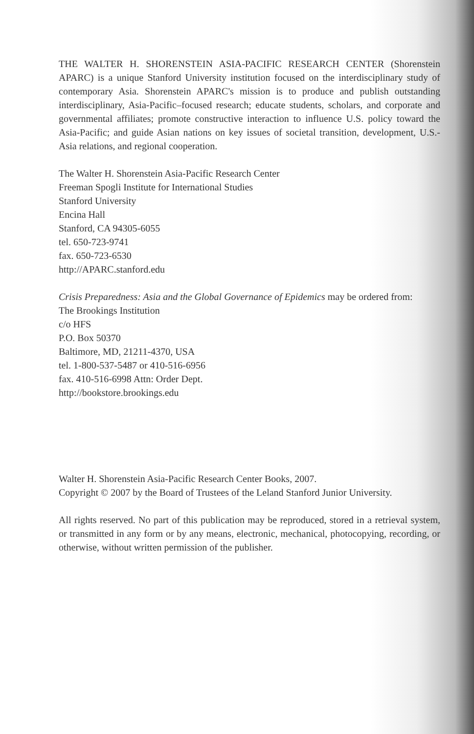THE WALTER H. SHORENSTEIN ASIA-PACIFIC RESEARCH CENTER (Shorenstein APARC) is a unique Stanford University institution focused on the interdisciplinary study of contemporary Asia. Shorenstein APARC's mission is to produce and publish outstanding interdisciplinary, Asia-Pacific–focused research; educate students, scholars, and corporate and governmental affiliates; promote constructive interaction to influence U.S. policy toward the Asia-Pacific; and guide Asian nations on key issues of societal transition, development, U.S.-Asia relations, and regional cooperation.
The Walter H. Shorenstein Asia-Pacific Research Center
Freeman Spogli Institute for International Studies
Stanford University
Encina Hall
Stanford, CA 94305-6055
tel. 650-723-9741
fax. 650-723-6530
http://APARC.stanford.edu
Crisis Preparedness: Asia and the Global Governance of Epidemics may be ordered from:
The Brookings Institution
c/o HFS
P.O. Box 50370
Baltimore, MD, 21211-4370, USA
tel. 1-800-537-5487 or 410-516-6956
fax. 410-516-6998 Attn: Order Dept.
http://bookstore.brookings.edu
Walter H. Shorenstein Asia-Pacific Research Center Books, 2007.
Copyright © 2007 by the Board of Trustees of the Leland Stanford Junior University.
All rights reserved. No part of this publication may be reproduced, stored in a retrieval system, or transmitted in any form or by any means, electronic, mechanical, photocopying, recording, or otherwise, without written permission of the publisher.